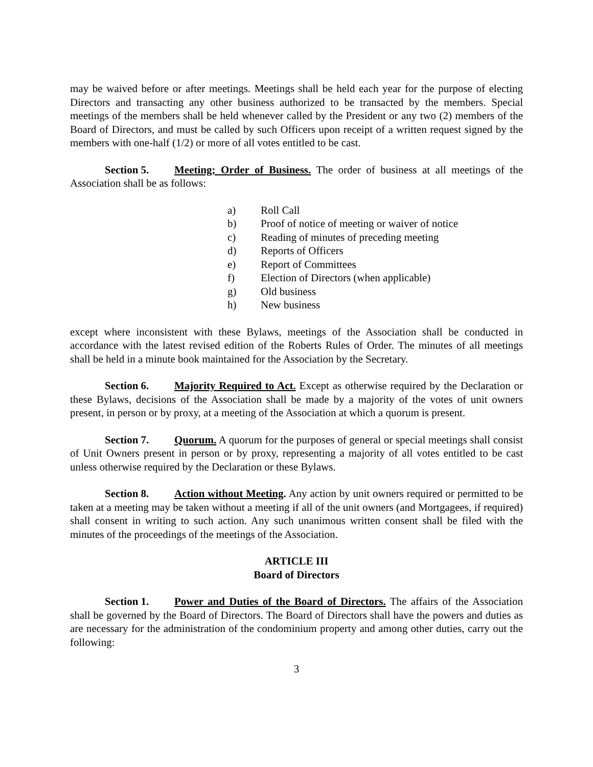may be waived before or after meetings. Meetings shall be held each year for the purpose of electing Directors and transacting any other business authorized to be transacted by the members. Special meetings of the members shall be held whenever called by the President or any two (2) members of the Board of Directors, and must be called by such Officers upon receipt of a written request signed by the members with one-half (1/2) or more of all votes entitled to be cast.
Section 5. Meeting; Order of Business. The order of business at all meetings of the Association shall be as follows:
a) Roll Call
b) Proof of notice of meeting or waiver of notice
c) Reading of minutes of preceding meeting
d) Reports of Officers
e) Report of Committees
f) Election of Directors (when applicable)
g) Old business
h) New business
except where inconsistent with these Bylaws, meetings of the Association shall be conducted in accordance with the latest revised edition of the Roberts Rules of Order. The minutes of all meetings shall be held in a minute book maintained for the Association by the Secretary.
Section 6. Majority Required to Act. Except as otherwise required by the Declaration or these Bylaws, decisions of the Association shall be made by a majority of the votes of unit owners present, in person or by proxy, at a meeting of the Association at which a quorum is present.
Section 7. Quorum. A quorum for the purposes of general or special meetings shall consist of Unit Owners present in person or by proxy, representing a majority of all votes entitled to be cast unless otherwise required by the Declaration or these Bylaws.
Section 8. Action without Meeting. Any action by unit owners required or permitted to be taken at a meeting may be taken without a meeting if all of the unit owners (and Mortgagees, if required) shall consent in writing to such action. Any such unanimous written consent shall be filed with the minutes of the proceedings of the meetings of the Association.
ARTICLE III
Board of Directors
Section 1. Power and Duties of the Board of Directors. The affairs of the Association shall be governed by the Board of Directors. The Board of Directors shall have the powers and duties as are necessary for the administration of the condominium property and among other duties, carry out the following:
3